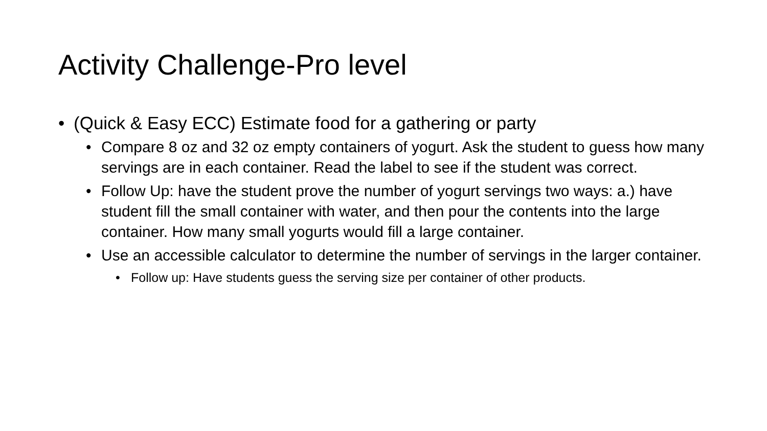Activity Challenge-Pro level
• (Quick & Easy ECC) Estimate food for a gathering or party
• Compare 8 oz and 32 oz empty containers of yogurt. Ask the student to guess how many servings are in each container. Read the label to see if the student was correct.
• Follow Up: have the student prove the number of yogurt servings two ways: a.) have student fill the small container with water, and then pour the contents into the large container. How many small yogurts would fill a large container.
• Use an accessible calculator to determine the number of servings in the larger container.
• Follow up: Have students guess the serving size per container of other products.